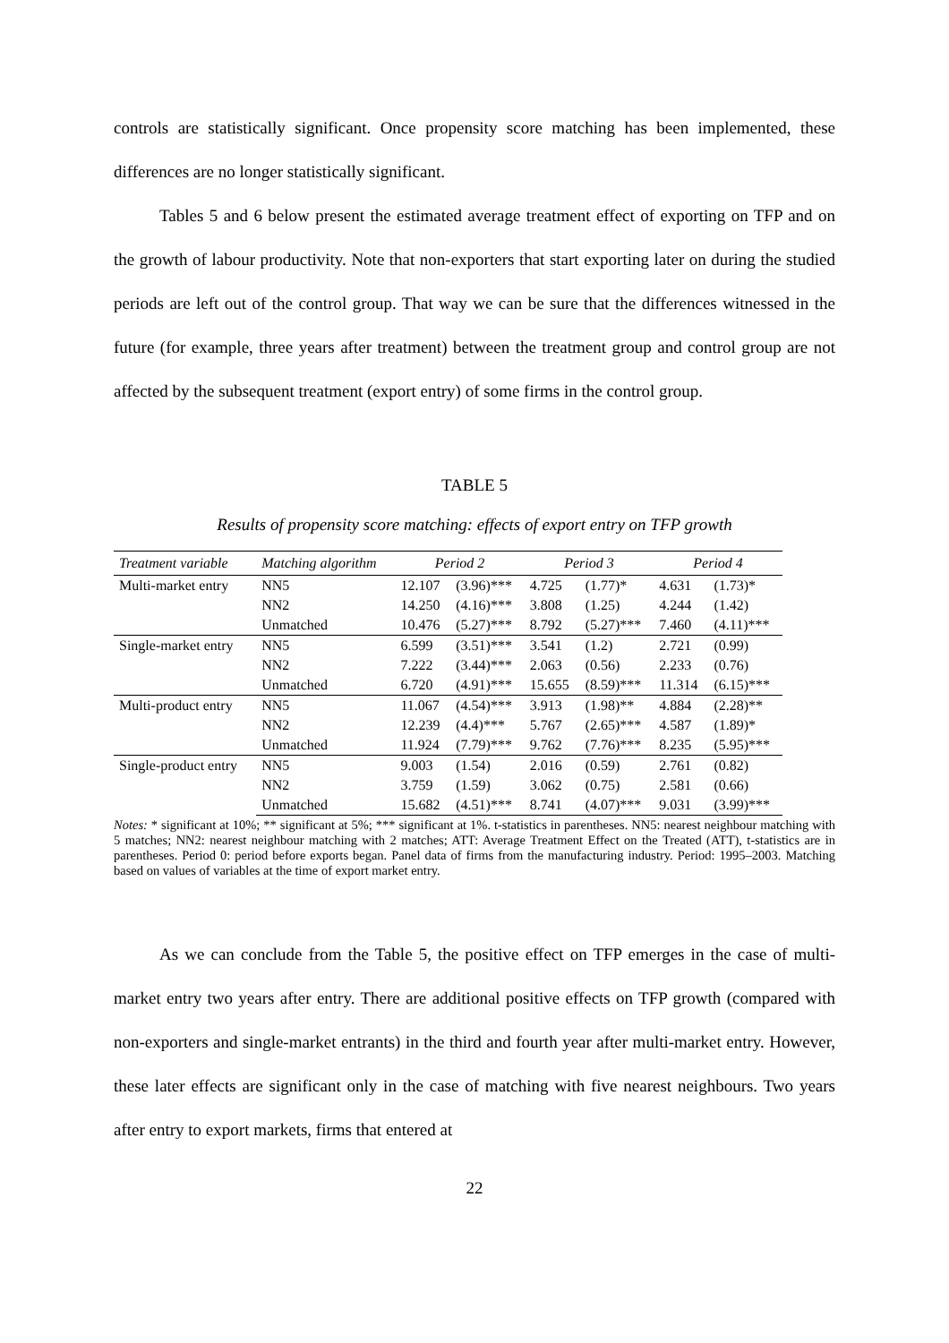controls are statistically significant. Once propensity score matching has been implemented, these differences are no longer statistically significant.
Tables 5 and 6 below present the estimated average treatment effect of exporting on TFP and on the growth of labour productivity. Note that non-exporters that start exporting later on during the studied periods are left out of the control group. That way we can be sure that the differences witnessed in the future (for example, three years after treatment) between the treatment group and control group are not affected by the subsequent treatment (export entry) of some firms in the control group.
TABLE 5
Results of propensity score matching: effects of export entry on TFP growth
| Treatment variable | Matching algorithm | Period 2 | | Period 3 | | Period 4 | |
| --- | --- | --- | --- | --- | --- | --- | --- |
| Multi-market entry | NN5 | 12.107 | (3.96)*** | 4.725 | (1.77)* | 4.631 | (1.73)* |
| | NN2 | 14.250 | (4.16)*** | 3.808 | (1.25) | 4.244 | (1.42) |
| | Unmatched | 10.476 | (5.27)*** | 8.792 | (5.27)*** | 7.460 | (4.11)*** |
| Single-market entry | NN5 | 6.599 | (3.51)*** | 3.541 | (1.2) | 2.721 | (0.99) |
| | NN2 | 7.222 | (3.44)*** | 2.063 | (0.56) | 2.233 | (0.76) |
| | Unmatched | 6.720 | (4.91)*** | 15.655 | (8.59)*** | 11.314 | (6.15)*** |
| Multi-product entry | NN5 | 11.067 | (4.54)*** | 3.913 | (1.98)** | 4.884 | (2.28)** |
| | NN2 | 12.239 | (4.4)*** | 5.767 | (2.65)*** | 4.587 | (1.89)* |
| | Unmatched | 11.924 | (7.79)*** | 9.762 | (7.76)*** | 8.235 | (5.95)*** |
| Single-product entry | NN5 | 9.003 | (1.54) | 2.016 | (0.59) | 2.761 | (0.82) |
| | NN2 | 3.759 | (1.59) | 3.062 | (0.75) | 2.581 | (0.66) |
| | Unmatched | 15.682 | (4.51)*** | 8.741 | (4.07)*** | 9.031 | (3.99)*** |
Notes: * significant at 10%; ** significant at 5%; *** significant at 1%. t-statistics in parentheses. NN5: nearest neighbour matching with 5 matches; NN2: nearest neighbour matching with 2 matches; ATT: Average Treatment Effect on the Treated (ATT), t-statistics are in parentheses. Period 0: period before exports began. Panel data of firms from the manufacturing industry. Period: 1995–2003. Matching based on values of variables at the time of export market entry.
As we can conclude from the Table 5, the positive effect on TFP emerges in the case of multi-market entry two years after entry. There are additional positive effects on TFP growth (compared with non-exporters and single-market entrants) in the third and fourth year after multi-market entry. However, these later effects are significant only in the case of matching with five nearest neighbours. Two years after entry to export markets, firms that entered at
22